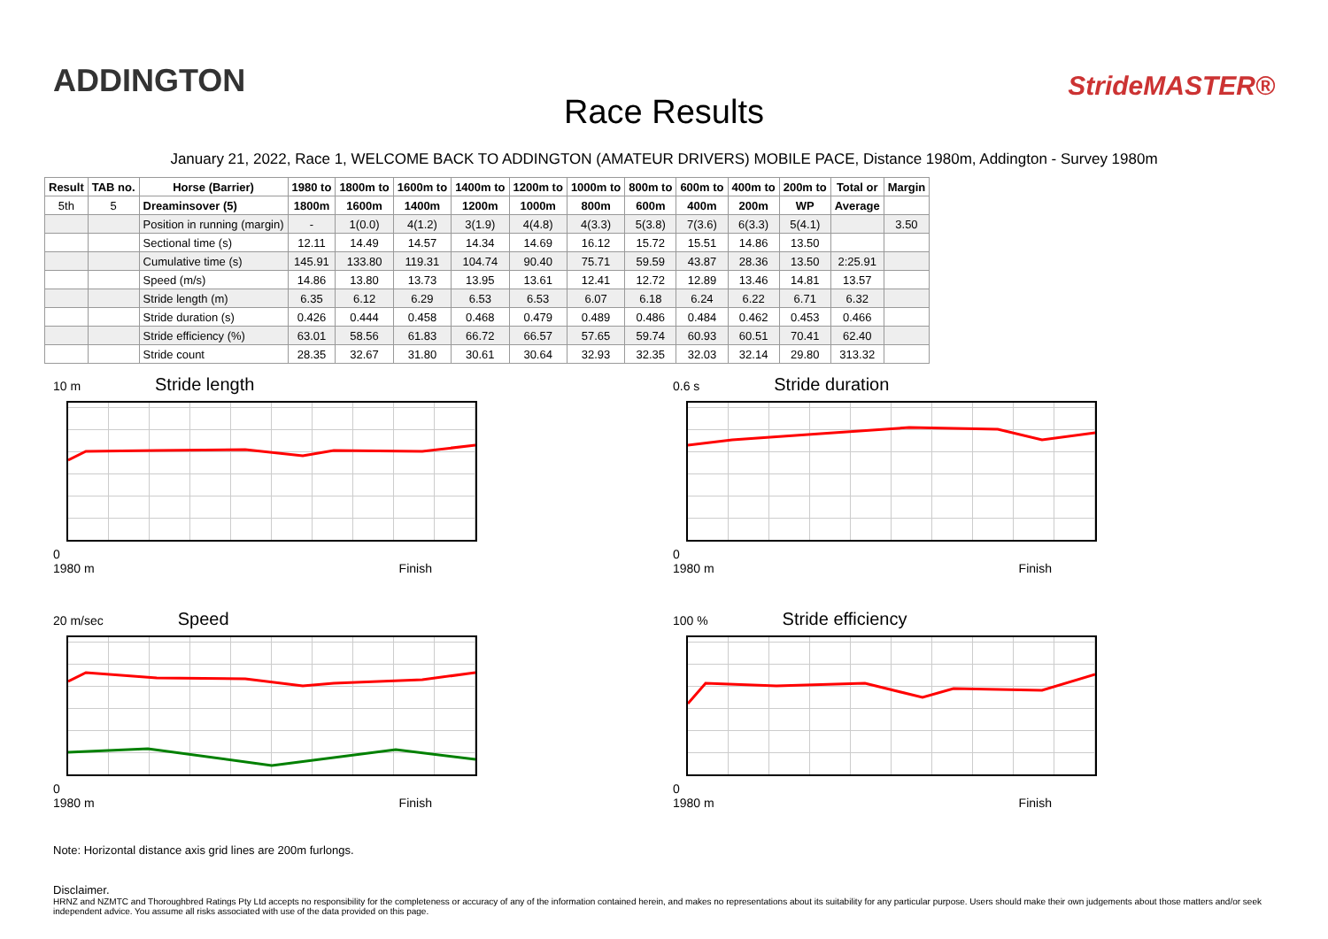ADDINGTON
Race Results
StrideMASTER®
January 21, 2022, Race 1, WELCOME BACK TO ADDINGTON (AMATEUR DRIVERS) MOBILE PACE, Distance 1980m, Addington - Survey 1980m
| Result | TAB no. | Horse (Barrier) | 1980 to | 1800m to | 1600m to | 1400m to | 1200m to | 1000m to | 800m to | 600m to | 400m to | 200m to | Total or | Margin |
| --- | --- | --- | --- | --- | --- | --- | --- | --- | --- | --- | --- | --- | --- | --- |
| 5th | 5 | Dreaminsover (5) | 1800m | 1600m | 1400m | 1200m | 1000m | 800m | 600m | 400m | 200m | WP | Average | |
| | | Position in running (margin) | - | 1(0.0) | 4(1.2) | 3(1.9) | 4(4.8) | 4(3.3) | 5(3.8) | 7(3.6) | 6(3.3) | 5(4.1) | | 3.50 |
| | | Sectional time (s) | 12.11 | 14.49 | 14.57 | 14.34 | 14.69 | 16.12 | 15.72 | 15.51 | 14.86 | 13.50 | | |
| | | Cumulative time (s) | 145.91 | 133.80 | 119.31 | 104.74 | 90.40 | 75.71 | 59.59 | 43.87 | 28.36 | 13.50 | 2:25.91 | |
| | | Speed (m/s) | 14.86 | 13.80 | 13.73 | 13.95 | 13.61 | 12.41 | 12.72 | 12.89 | 13.46 | 14.81 | 13.57 | |
| | | Stride length (m) | 6.35 | 6.12 | 6.29 | 6.53 | 6.53 | 6.07 | 6.18 | 6.24 | 6.22 | 6.71 | 6.32 | |
| | | Stride duration (s) | 0.426 | 0.444 | 0.458 | 0.468 | 0.479 | 0.489 | 0.486 | 0.484 | 0.462 | 0.453 | 0.466 | |
| | | Stride efficiency (%) | 63.01 | 58.56 | 61.83 | 66.72 | 66.57 | 57.65 | 59.74 | 60.93 | 60.51 | 70.41 | 62.40 | |
| | | Stride count | 28.35 | 32.67 | 31.80 | 30.61 | 30.64 | 32.93 | 32.35 | 32.03 | 32.14 | 29.80 | 313.32 | |
10 m Stride length
0
1980 m Finish
0.6 s Stride duration
0
1980 m Finish
20 m/sec Speed
0
1980 m Finish
100 % Stride efficiency
0
1980 m Finish
Note: Horizontal distance axis grid lines are 200m furlongs.
Disclaimer.
HRNZ and NZMTC and Thoroughbred Ratings Pty Ltd accepts no responsibility for the completeness or accuracy of any of the information contained herein, and makes no representations about its suitability for any particular purpose. Users should make their own judgements about those matters and/or seek independent advice. You assume all risks associated with use of the data provided on this page.